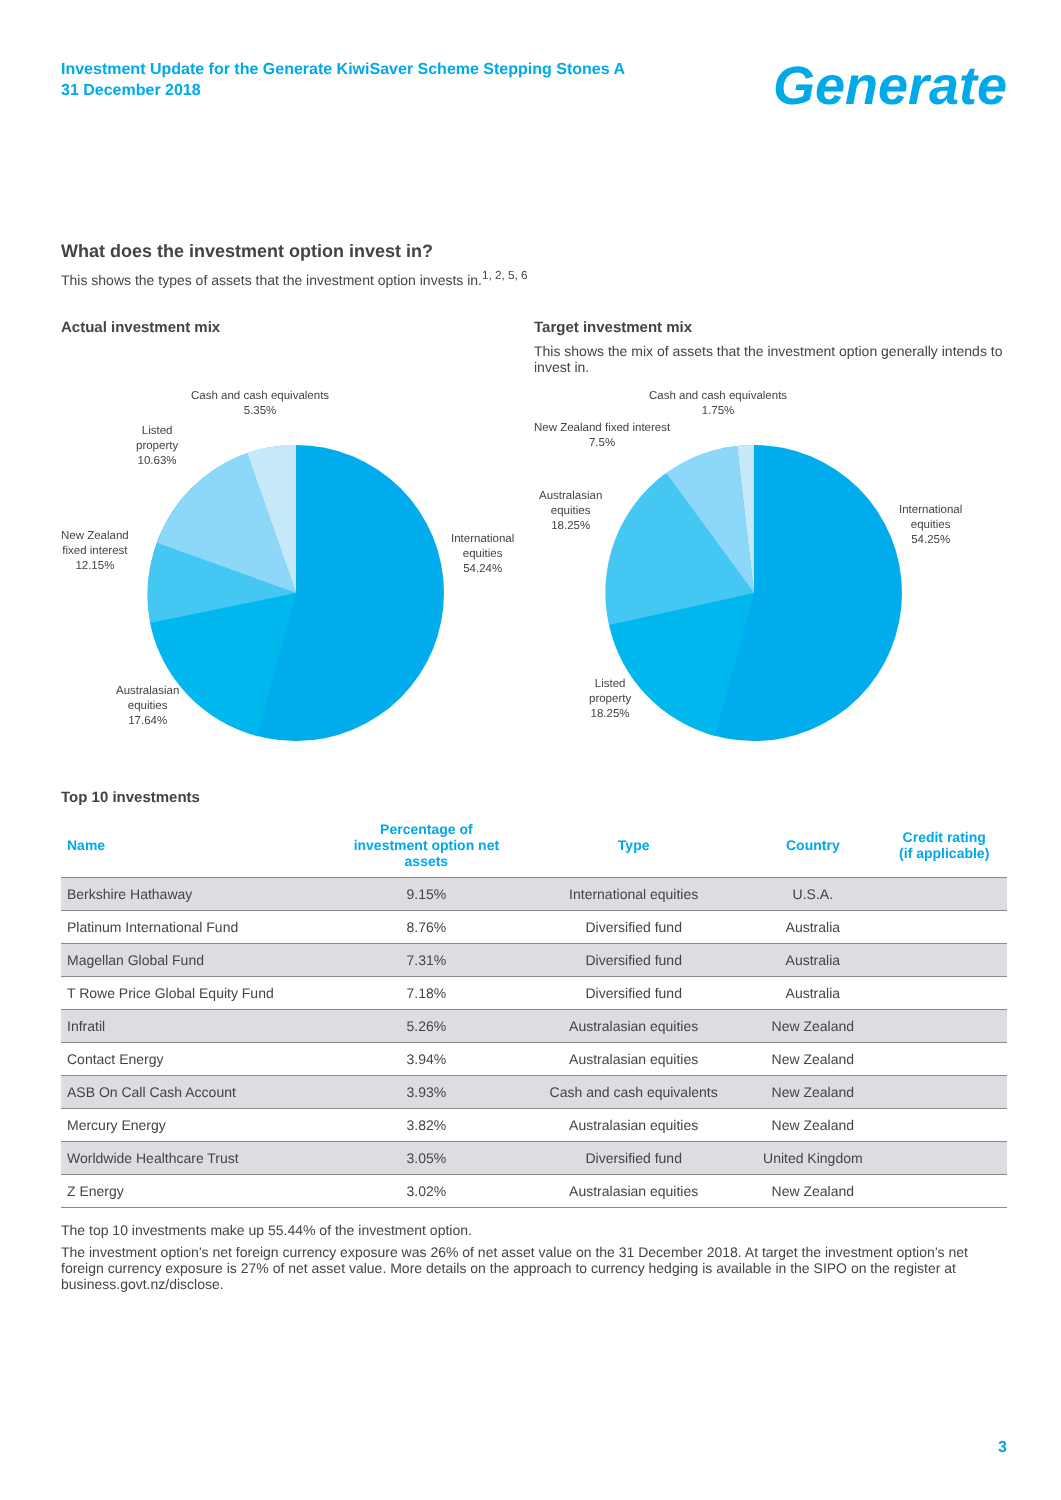Investment Update for the Generate KiwiSaver Scheme Stepping Stones A
31 December 2018
Generate
What does the investment option invest in?
This shows the types of assets that the investment option invests in.<sup>1, 2, 5, 6</sup>
Actual investment mix
Cash and cash equivalents
5.35%
Listed
property
10.63%
New Zealand
fixed interest
12.15%
International
equities
54.24%
Australasian
equities
17.64%
Target investment mix
This shows the mix of assets that the investment option generally intends to invest in.
Cash and cash equivalents
1.75%
New Zealand fixed interest
7.5%
Australasian
equities
18.25%
International
equities
54.25%
Listed
property
18.25%
Top 10 investments
| Name | Percentage of investment option net assets | Type | Country | Credit rating (if applicable) |
| --- | --- | --- | --- | --- |
| Berkshire Hathaway | 9.15% | International equities | U.S.A. | |
| Platinum International Fund | 8.76% | Diversified fund | Australia | |
| Magellan Global Fund | 7.31% | Diversified fund | Australia | |
| T Rowe Price Global Equity Fund | 7.18% | Diversified fund | Australia | |
| Infratil | 5.26% | Australasian equities | New Zealand | |
| Contact Energy | 3.94% | Australasian equities | New Zealand | |
| ASB On Call Cash Account | 3.93% | Cash and cash equivalents | New Zealand | |
| Mercury Energy | 3.82% | Australasian equities | New Zealand | |
| Worldwide Healthcare Trust | 3.05% | Diversified fund | United Kingdom | |
| Z Energy | 3.02% | Australasian equities | New Zealand | |
The top 10 investments make up 55.44% of the investment option.
The investment option’s net foreign currency exposure was 26% of net asset value on the 31 December 2018. At target the investment option’s net foreign currency exposure is 27% of net asset value. More details on the approach to currency hedging is available in the SIPO on the register at business.govt.nz/disclose.
3